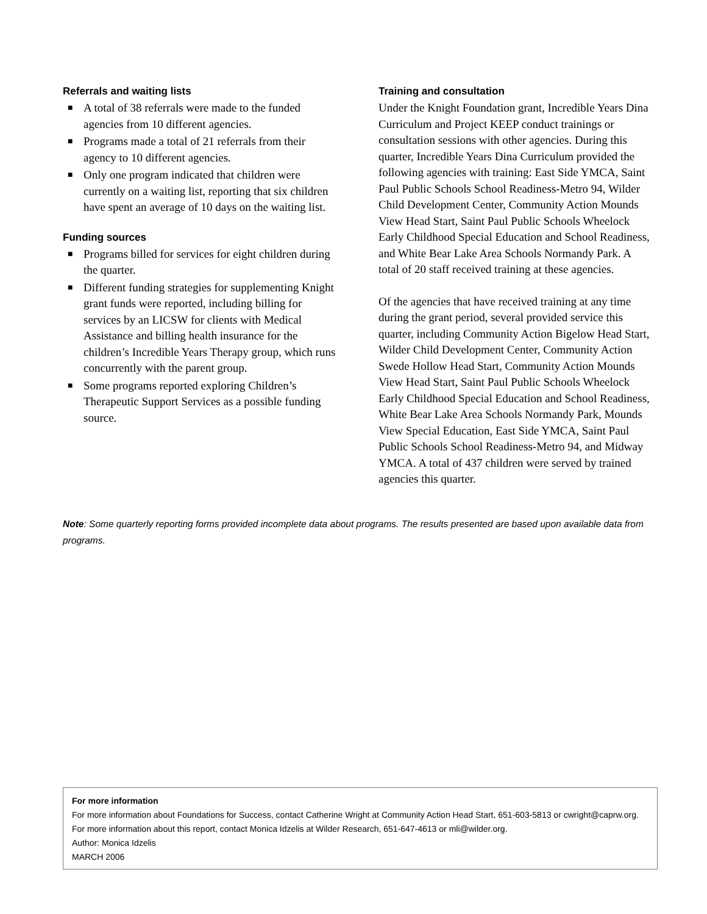Referrals and waiting lists
■ A total of 38 referrals were made to the funded agencies from 10 different agencies.
■ Programs made a total of 21 referrals from their agency to 10 different agencies.
■ Only one program indicated that children were currently on a waiting list, reporting that six children have spent an average of 10 days on the waiting list.
Funding sources
■ Programs billed for services for eight children during the quarter.
■ Different funding strategies for supplementing Knight grant funds were reported, including billing for services by an LICSW for clients with Medical Assistance and billing health insurance for the children’s Incredible Years Therapy group, which runs concurrently with the parent group.
■ Some programs reported exploring Children’s Therapeutic Support Services as a possible funding source.
Training and consultation
Under the Knight Foundation grant, Incredible Years Dina Curriculum and Project KEEP conduct trainings or consultation sessions with other agencies. During this quarter, Incredible Years Dina Curriculum provided the following agencies with training: East Side YMCA, Saint Paul Public Schools School Readiness-Metro 94, Wilder Child Development Center, Community Action Mounds View Head Start, Saint Paul Public Schools Wheelock Early Childhood Special Education and School Readiness, and White Bear Lake Area Schools Normandy Park. A total of 20 staff received training at these agencies.
Of the agencies that have received training at any time during the grant period, several provided service this quarter, including Community Action Bigelow Head Start, Wilder Child Development Center, Community Action Swede Hollow Head Start, Community Action Mounds View Head Start, Saint Paul Public Schools Wheelock Early Childhood Special Education and School Readiness, White Bear Lake Area Schools Normandy Park, Mounds View Special Education, East Side YMCA, Saint Paul Public Schools School Readiness-Metro 94, and Midway YMCA. A total of 437 children were served by trained agencies this quarter.
Note: Some quarterly reporting forms provided incomplete data about programs. The results presented are based upon available data from programs.
For more information
For more information about Foundations for Success, contact Catherine Wright at Community Action Head Start, 651-603-5813 or cwright@caprw.org.
For more information about this report, contact Monica Idzelis at Wilder Research, 651-647-4613 or mli@wilder.org.
Author: Monica Idzelis
MARCH 2006